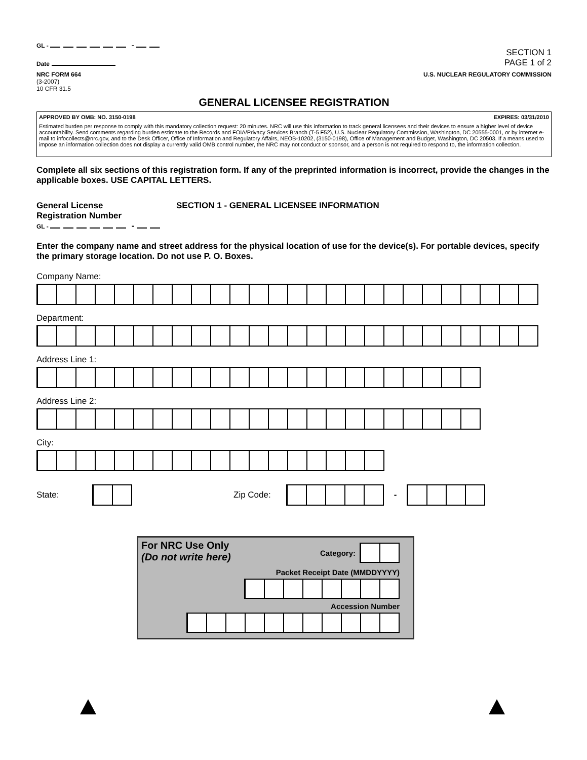GL - -
Date
SECTION 1
PAGE 1 of 2
NRC FORM 664
(3-2007)
10 CFR 31.5
U.S. NUCLEAR REGULATORY COMMISSION
GENERAL LICENSEE REGISTRATION
APPROVED BY OMB: NO. 3150-0198 EXPIRES: 03/31/2010
Estimated burden per response to comply with this mandatory collection request: 20 minutes. NRC will use this information to track general licensees and their devices to ensure a higher level of device accountability. Send comments regarding burden estimate to the Records and FOIA/Privacy Services Branch (T-5 F52), U.S. Nuclear Regulatory Commission, Washington, DC 20555-0001, or by internet e-mail to infocollects@nrc.gov, and to the Desk Officer, Office of Information and Regulatory Affairs, NEOB-10202, (3150-0198), Office of Management and Budget, Washington, DC 20503. If a means used to impose an information collection does not display a currently valid OMB control number, the NRC may not conduct or sponsor, and a person is not required to respond to, the information collection.
Complete all six sections of this registration form. If any of the preprinted information is incorrect, provide the changes in the applicable boxes. USE CAPITAL LETTERS.
General License
Registration Number
GL - -
SECTION 1 - GENERAL LICENSEE INFORMATION
Enter the company name and street address for the physical location of use for the device(s). For portable devices, specify the primary storage location. Do not use P. O. Boxes.
Company Name:
Department:
Address Line 1:
Address Line 2:
City:
State: Zip Code: -
For NRC Use Only
(Do not write here)
Category:
Packet Receipt Date (MMDDYYYY)
Accession Number